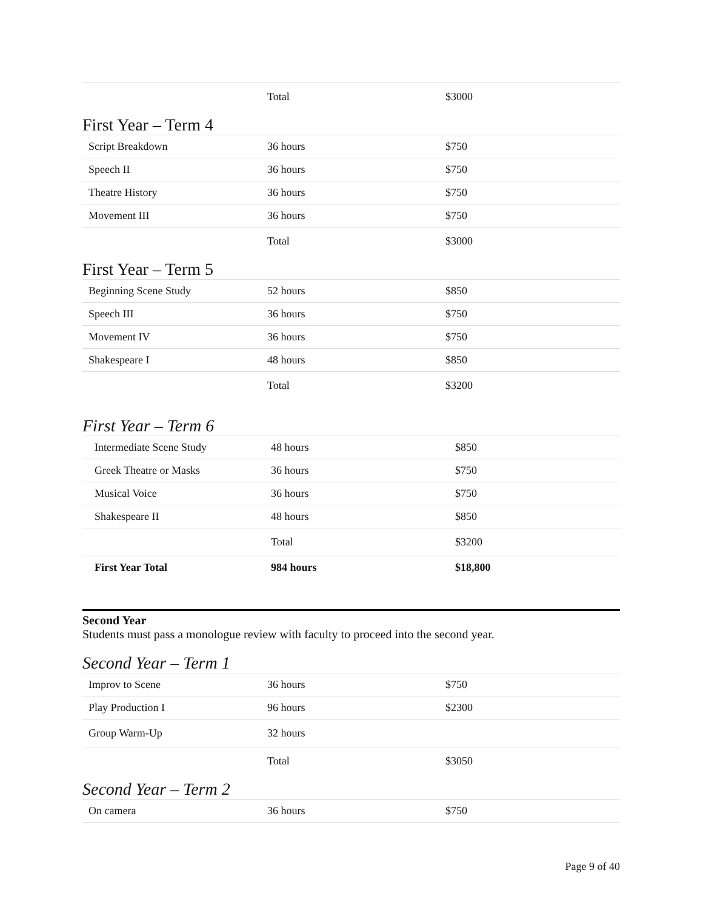| | Total | $3000 |
First Year – Term 4
| Script Breakdown | 36 hours | $750 |
| Speech II | 36 hours | $750 |
| Theatre History | 36 hours | $750 |
| Movement III | 36 hours | $750 |
| | Total | $3000 |
First Year – Term 5
| Beginning Scene Study | 52 hours | $850 |
| Speech III | 36 hours | $750 |
| Movement IV | 36 hours | $750 |
| Shakespeare I | 48 hours | $850 |
| | Total | $3200 |
First Year – Term 6
| Intermediate Scene Study | 48 hours | $850 |
| Greek Theatre or Masks | 36 hours | $750 |
| Musical Voice | 36 hours | $750 |
| Shakespeare II | 48 hours | $850 |
| | Total | $3200 |
| First Year Total | 984 hours | $18,800 |
Second Year
Students must pass a monologue review with faculty to proceed into the second year.
Second Year – Term 1
| Improv to Scene | 36 hours | $750 |
| Play Production I | 96 hours | $2300 |
| Group Warm-Up | 32 hours | |
| | Total | $3050 |
Second Year – Term 2
| On camera | 36 hours | $750 |
Page 9 of 40